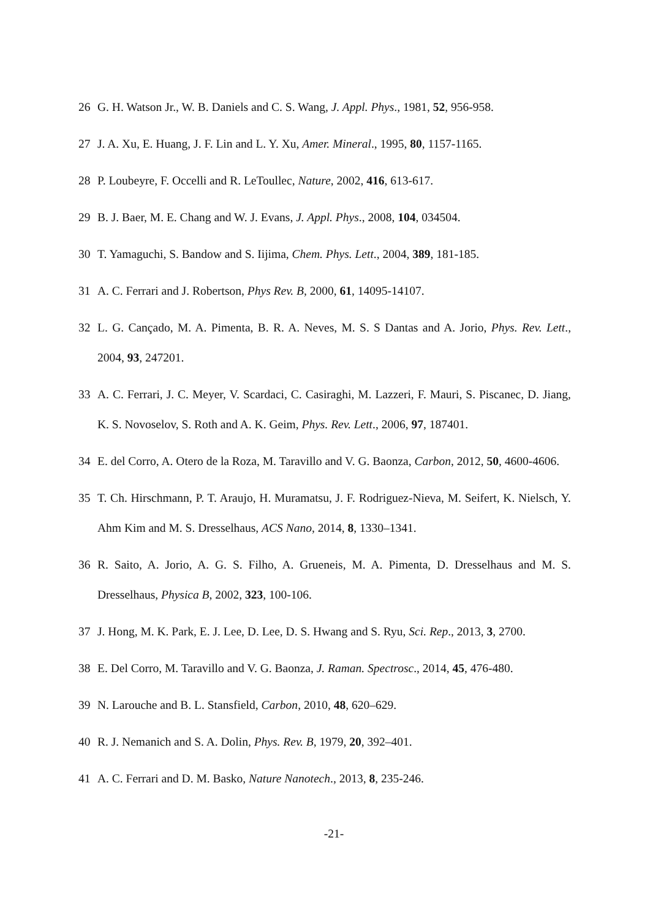26 G. H. Watson Jr., W. B. Daniels and C. S. Wang, J. Appl. Phys., 1981, 52, 956-958.
27 J. A. Xu, E. Huang, J. F. Lin and L. Y. Xu, Amer. Mineral., 1995, 80, 1157-1165.
28 P. Loubeyre, F. Occelli and R. LeToullec, Nature, 2002, 416, 613-617.
29 B. J. Baer, M. E. Chang and W. J. Evans, J. Appl. Phys., 2008, 104, 034504.
30 T. Yamaguchi, S. Bandow and S. Iijima, Chem. Phys. Lett., 2004, 389, 181-185.
31 A. C. Ferrari and J. Robertson, Phys Rev. B, 2000, 61, 14095-14107.
32 L. G. Cançado, M. A. Pimenta, B. R. A. Neves, M. S. S Dantas and A. Jorio, Phys. Rev. Lett., 2004, 93, 247201.
33 A. C. Ferrari, J. C. Meyer, V. Scardaci, C. Casiraghi, M. Lazzeri, F. Mauri, S. Piscanec, D. Jiang, K. S. Novoselov, S. Roth and A. K. Geim, Phys. Rev. Lett., 2006, 97, 187401.
34 E. del Corro, A. Otero de la Roza, M. Taravillo and V. G. Baonza, Carbon, 2012, 50, 4600-4606.
35 T. Ch. Hirschmann, P. T. Araujo, H. Muramatsu, J. F. Rodriguez-Nieva, M. Seifert, K. Nielsch, Y. Ahm Kim and M. S. Dresselhaus, ACS Nano, 2014, 8, 1330–1341.
36 R. Saito, A. Jorio, A. G. S. Filho, A. Grueneis, M. A. Pimenta, D. Dresselhaus and M. S. Dresselhaus, Physica B, 2002, 323, 100-106.
37 J. Hong, M. K. Park, E. J. Lee, D. Lee, D. S. Hwang and S. Ryu, Sci. Rep., 2013, 3, 2700.
38 E. Del Corro, M. Taravillo and V. G. Baonza, J. Raman. Spectrosc., 2014, 45, 476-480.
39 N. Larouche and B. L. Stansfield, Carbon, 2010, 48, 620–629.
40 R. J. Nemanich and S. A. Dolin, Phys. Rev. B, 1979, 20, 392–401.
41 A. C. Ferrari and D. M. Basko, Nature Nanotech., 2013, 8, 235-246.
-21-